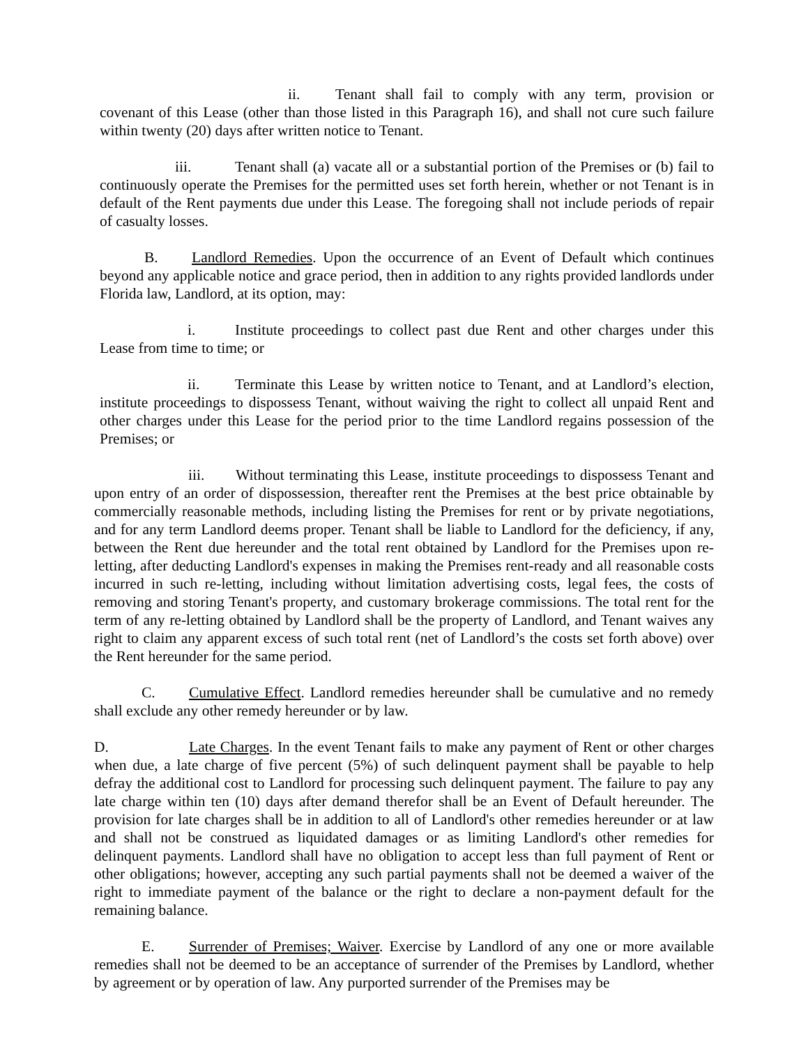ii. Tenant shall fail to comply with any term, provision or covenant of this Lease (other than those listed in this Paragraph 16), and shall not cure such failure within twenty (20) days after written notice to Tenant.
iii. Tenant shall (a) vacate all or a substantial portion of the Premises or (b) fail to continuously operate the Premises for the permitted uses set forth herein, whether or not Tenant is in default of the Rent payments due under this Lease. The foregoing shall not include periods of repair of casualty losses.
B. Landlord Remedies. Upon the occurrence of an Event of Default which continues beyond any applicable notice and grace period, then in addition to any rights provided landlords under Florida law, Landlord, at its option, may:
i. Institute proceedings to collect past due Rent and other charges under this Lease from time to time; or
ii. Terminate this Lease by written notice to Tenant, and at Landlord’s election, institute proceedings to dispossess Tenant, without waiving the right to collect all unpaid Rent and other charges under this Lease for the period prior to the time Landlord regains possession of the Premises; or
iii. Without terminating this Lease, institute proceedings to dispossess Tenant and upon entry of an order of dispossession, thereafter rent the Premises at the best price obtainable by commercially reasonable methods, including listing the Premises for rent or by private negotiations, and for any term Landlord deems proper. Tenant shall be liable to Landlord for the deficiency, if any, between the Rent due hereunder and the total rent obtained by Landlord for the Premises upon re-letting, after deducting Landlord's expenses in making the Premises rent-ready and all reasonable costs incurred in such re-letting, including without limitation advertising costs, legal fees, the costs of removing and storing Tenant's property, and customary brokerage commissions. The total rent for the term of any re-letting obtained by Landlord shall be the property of Landlord, and Tenant waives any right to claim any apparent excess of such total rent (net of Landlord’s the costs set forth above) over the Rent hereunder for the same period.
C. Cumulative Effect. Landlord remedies hereunder shall be cumulative and no remedy shall exclude any other remedy hereunder or by law.
D. Late Charges. In the event Tenant fails to make any payment of Rent or other charges when due, a late charge of five percent (5%) of such delinquent payment shall be payable to help defray the additional cost to Landlord for processing such delinquent payment. The failure to pay any late charge within ten (10) days after demand therefor shall be an Event of Default hereunder. The provision for late charges shall be in addition to all of Landlord's other remedies hereunder or at law and shall not be construed as liquidated damages or as limiting Landlord's other remedies for delinquent payments. Landlord shall have no obligation to accept less than full payment of Rent or other obligations; however, accepting any such partial payments shall not be deemed a waiver of the right to immediate payment of the balance or the right to declare a non-payment default for the remaining balance.
E. Surrender of Premises; Waiver. Exercise by Landlord of any one or more available remedies shall not be deemed to be an acceptance of surrender of the Premises by Landlord, whether by agreement or by operation of law. Any purported surrender of the Premises may be